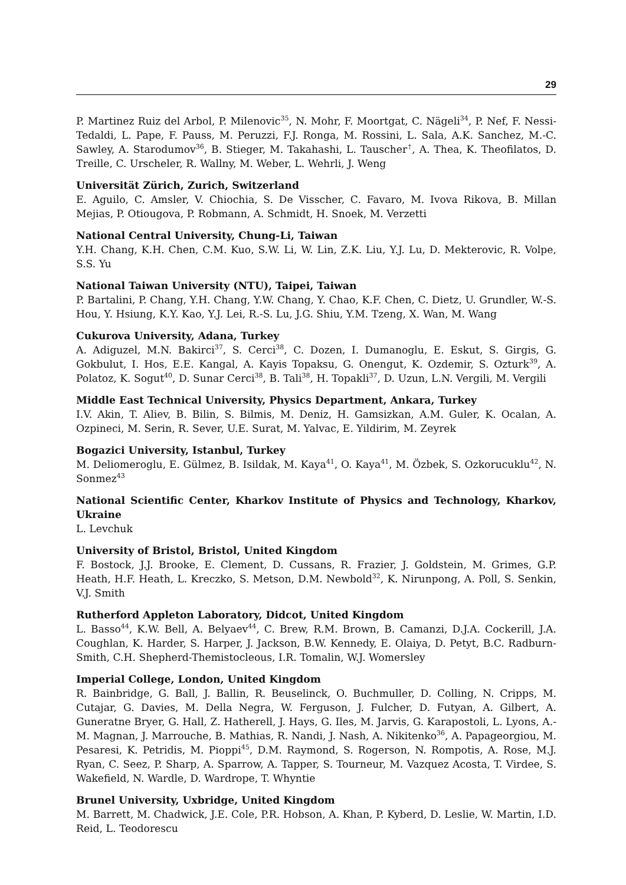29
P. Martinez Ruiz del Arbol, P. Milenovic<sup>35</sup>, N. Mohr, F. Moortgat, C. Nägeli<sup>34</sup>, P. Nef, F. Nessi-Tedaldi, L. Pape, F. Pauss, M. Peruzzi, F.J. Ronga, M. Rossini, L. Sala, A.K. Sanchez, M.-C. Sawley, A. Starodumov<sup>36</sup>, B. Stieger, M. Takahashi, L. Tauscher<sup>†</sup>, A. Thea, K. Theofilatos, D. Treille, C. Urscheler, R. Wallny, M. Weber, L. Wehrli, J. Weng
Universität Zürich, Zurich, Switzerland
E. Aguilo, C. Amsler, V. Chiochia, S. De Visscher, C. Favaro, M. Ivova Rikova, B. Millan Mejias, P. Otiougova, P. Robmann, A. Schmidt, H. Snoek, M. Verzetti
National Central University, Chung-Li, Taiwan
Y.H. Chang, K.H. Chen, C.M. Kuo, S.W. Li, W. Lin, Z.K. Liu, Y.J. Lu, D. Mekterovic, R. Volpe, S.S. Yu
National Taiwan University (NTU), Taipei, Taiwan
P. Bartalini, P. Chang, Y.H. Chang, Y.W. Chang, Y. Chao, K.F. Chen, C. Dietz, U. Grundler, W.-S. Hou, Y. Hsiung, K.Y. Kao, Y.J. Lei, R.-S. Lu, J.G. Shiu, Y.M. Tzeng, X. Wan, M. Wang
Cukurova University, Adana, Turkey
A. Adiguzel, M.N. Bakirci<sup>37</sup>, S. Cerci<sup>38</sup>, C. Dozen, I. Dumanoglu, E. Eskut, S. Girgis, G. Gokbulut, I. Hos, E.E. Kangal, A. Kayis Topaksu, G. Onengut, K. Ozdemir, S. Ozturk<sup>39</sup>, A. Polatoz, K. Sogut<sup>40</sup>, D. Sunar Cerci<sup>38</sup>, B. Tali<sup>38</sup>, H. Topakli<sup>37</sup>, D. Uzun, L.N. Vergili, M. Vergili
Middle East Technical University, Physics Department, Ankara, Turkey
I.V. Akin, T. Aliev, B. Bilin, S. Bilmis, M. Deniz, H. Gamsizkan, A.M. Guler, K. Ocalan, A. Ozpineci, M. Serin, R. Sever, U.E. Surat, M. Yalvac, E. Yildirim, M. Zeyrek
Bogazici University, Istanbul, Turkey
M. Deliomeroglu, E. Gülmez, B. Isildak, M. Kaya<sup>41</sup>, O. Kaya<sup>41</sup>, M. Özbek, S. Ozkorucuklu<sup>42</sup>, N. Sonmez<sup>43</sup>
National Scientific Center, Kharkov Institute of Physics and Technology, Kharkov, Ukraine
L. Levchuk
University of Bristol, Bristol, United Kingdom
F. Bostock, J.J. Brooke, E. Clement, D. Cussans, R. Frazier, J. Goldstein, M. Grimes, G.P. Heath, H.F. Heath, L. Kreczko, S. Metson, D.M. Newbold<sup>32</sup>, K. Nirunpong, A. Poll, S. Senkin, V.J. Smith
Rutherford Appleton Laboratory, Didcot, United Kingdom
L. Basso<sup>44</sup>, K.W. Bell, A. Belyaev<sup>44</sup>, C. Brew, R.M. Brown, B. Camanzi, D.J.A. Cockerill, J.A. Coughlan, K. Harder, S. Harper, J. Jackson, B.W. Kennedy, E. Olaiya, D. Petyt, B.C. Radburn-Smith, C.H. Shepherd-Themistocleous, I.R. Tomalin, W.J. Womersley
Imperial College, London, United Kingdom
R. Bainbridge, G. Ball, J. Ballin, R. Beuselinck, O. Buchmuller, D. Colling, N. Cripps, M. Cutajar, G. Davies, M. Della Negra, W. Ferguson, J. Fulcher, D. Futyan, A. Gilbert, A. Guneratne Bryer, G. Hall, Z. Hatherell, J. Hays, G. Iles, M. Jarvis, G. Karapostoli, L. Lyons, A.-M. Magnan, J. Marrouche, B. Mathias, R. Nandi, J. Nash, A. Nikitenko<sup>36</sup>, A. Papageorgiou, M. Pesaresi, K. Petridis, M. Pioppi<sup>45</sup>, D.M. Raymond, S. Rogerson, N. Rompotis, A. Rose, M.J. Ryan, C. Seez, P. Sharp, A. Sparrow, A. Tapper, S. Tourneur, M. Vazquez Acosta, T. Virdee, S. Wakefield, N. Wardle, D. Wardrope, T. Whyntie
Brunel University, Uxbridge, United Kingdom
M. Barrett, M. Chadwick, J.E. Cole, P.R. Hobson, A. Khan, P. Kyberd, D. Leslie, W. Martin, I.D. Reid, L. Teodorescu